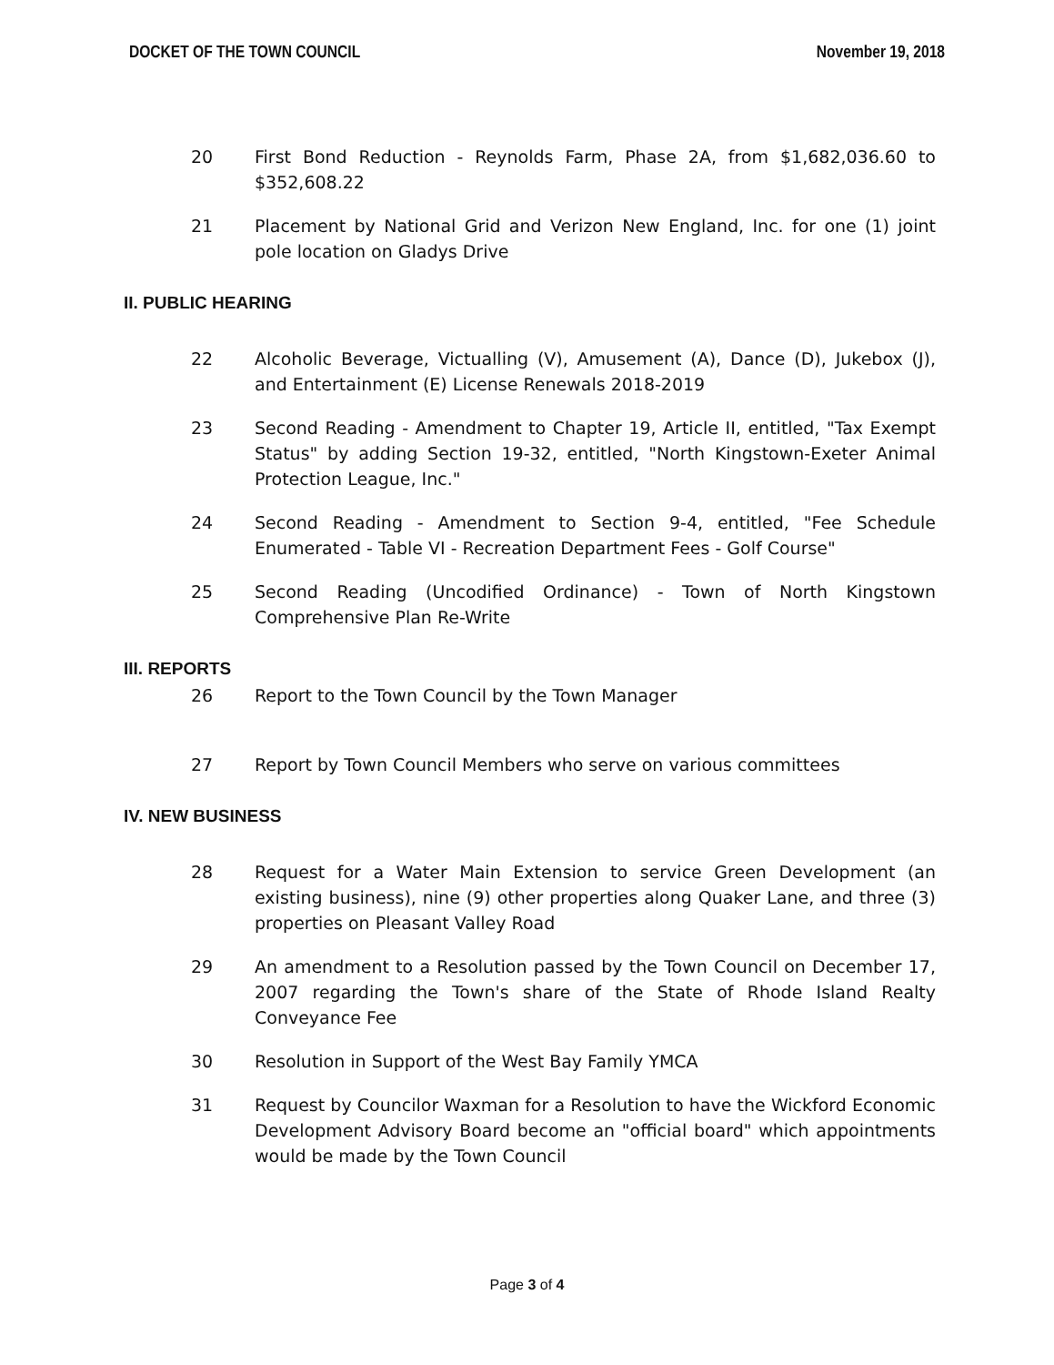DOCKET OF THE TOWN COUNCIL November 19, 2018
20 First Bond Reduction - Reynolds Farm, Phase 2A, from $1,682,036.60 to $352,608.22
21 Placement by National Grid and Verizon New England, Inc. for one (1) joint pole location on Gladys Drive
II. PUBLIC HEARING
22 Alcoholic Beverage, Victualling (V), Amusement (A), Dance (D), Jukebox (J), and Entertainment (E) License Renewals 2018-2019
23 Second Reading - Amendment to Chapter 19, Article II, entitled, "Tax Exempt Status" by adding Section 19-32, entitled, "North Kingstown-Exeter Animal Protection League, Inc."
24 Second Reading - Amendment to Section 9-4, entitled, "Fee Schedule Enumerated - Table VI - Recreation Department Fees - Golf Course"
25 Second Reading (Uncodified Ordinance) - Town of North Kingstown Comprehensive Plan Re-Write
III. REPORTS
26 Report to the Town Council by the Town Manager
27 Report by Town Council Members who serve on various committees
IV. NEW BUSINESS
28 Request for a Water Main Extension to service Green Development (an existing business), nine (9) other properties along Quaker Lane, and three (3) properties on Pleasant Valley Road
29 An amendment to a Resolution passed by the Town Council on December 17, 2007 regarding the Town's share of the State of Rhode Island Realty Conveyance Fee
30 Resolution in Support of the West Bay Family YMCA
31 Request by Councilor Waxman for a Resolution to have the Wickford Economic Development Advisory Board become an "official board" which appointments would be made by the Town Council
Page 3 of 4